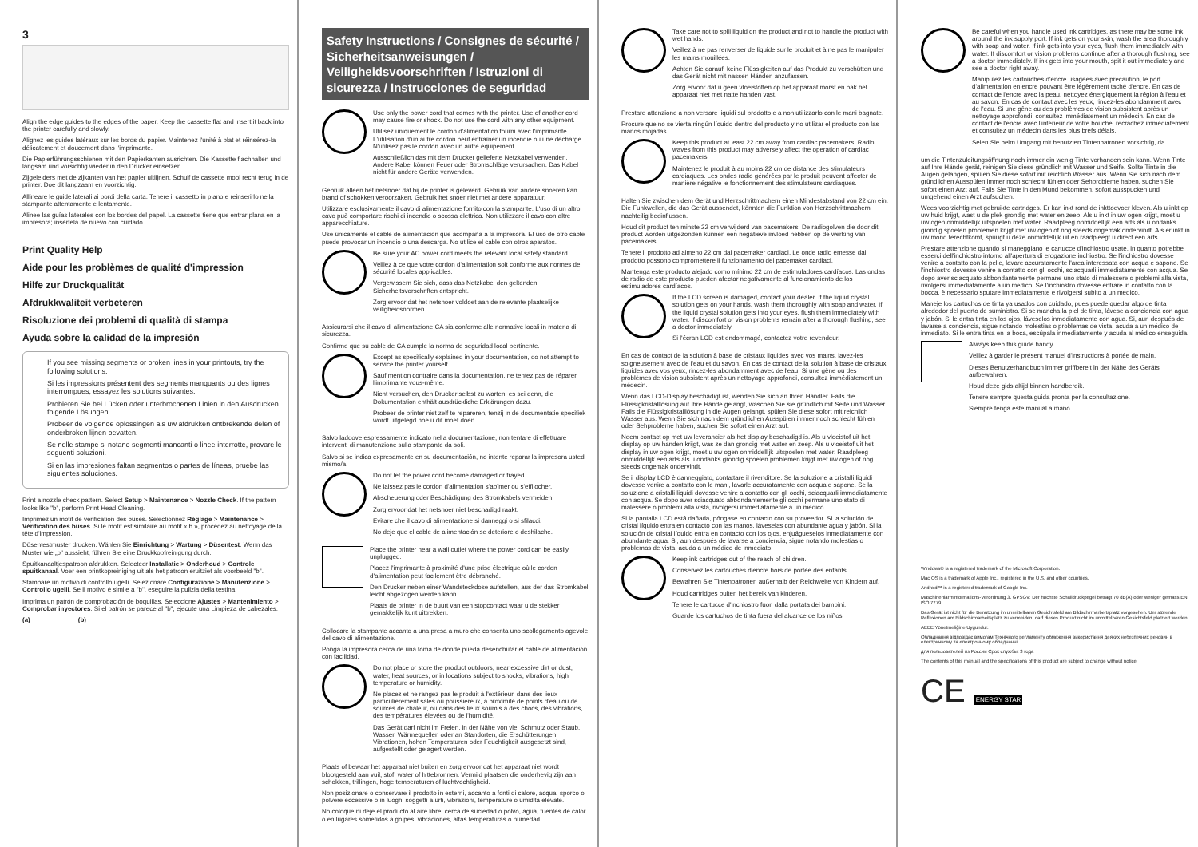3
Align the edge guides to the edges of the paper. Keep the cassette flat and insert it back into the printer carefully and slowly.
Alignez les guides latéraux sur les bords du papier. Maintenez l'unité à plat et réinsérez-la délicatement et doucement dans l'imprimante.
Die Papierführungsschienen mit den Papierkanten ausrichten. Die Kassette flachhalten und langsam und vorsichtig wieder in den Drucker einsetzen.
Zijgeleiders met de zijkanten van het papier uitlijnen. Schuif de cassette mooi recht terug in de printer. Doe dit langzaam en voorzichtig.
Allineare le guide laterali ai bordi della carta. Tenere il cassetto in piano e reinserirlo nella stampante attentamente e lentamente.
Alinee las guías laterales con los bordes del papel. La cassette tiene que entrar plana en la impresora; insértela de nuevo con cuidado.
Print Quality Help
Aide pour les problèmes de qualité d'impression
Hilfe zur Druckqualität
Afdrukkwaliteit verbeteren
Risoluzione dei problemi di qualità di stampa
Ayuda sobre la calidad de la impresión
If you see missing segments or broken lines in your printouts, try the following solutions.
Si les impressions présentent des segments manquants ou des lignes interrompues, essayez les solutions suivantes.
Probieren Sie bei Lücken oder unterbrochenen Linien in den Ausdrucken folgende Lösungen.
Probeer de volgende oplossingen als uw afdrukken ontbrekende delen of onderbroken lijnen bevatten.
Se nelle stampe si notano segmenti mancanti o linee interrotte, provare le seguenti soluzioni.
Si en las impresiones faltan segmentos o partes de líneas, pruebe las siguientes soluciones.
Print a nozzle check pattern. Select Setup > Maintenance > Nozzle Check. If the pattern looks like "b", perform Print Head Cleaning.
Imprimez un motif de vérification des buses. Sélectionnez Réglage > Maintenance > Vérification des buses. Si le motif est similaire au motif « b », procédez au nettoyage de la tête d'impression.
Düsentestmuster drucken. Wählen Sie Einrichtung > Wartung > Düsentest. Wenn das Muster wie „b" aussieht, führen Sie eine Druckkopfreinigung durch.
Spuitkanaaltjespatroon afdrukken. Selecteer Installatie > Onderhoud > Controle spuitkanaal. Voer een printkopreiniging uit als het patroon eruitziet als voorbeeld "b".
Stampare un motivo di controllo ugelli. Selezionare Configurazione > Manutenzione > Controllo ugelli. Se il motivo è simile a "b", eseguire la pulizia della testina.
Imprima un patrón de comprobación de boquillas. Seleccione Ajustes > Mantenimiento > Comprobar inyectores. Si el patrón se parece al "b", ejecute una Limpieza de cabezales.
(a) (b)
Safety Instructions / Consignes de sécurité / Sicherheitsanweisungen / Veiligheidsvoorschriften / Istruzioni di sicurezza / Instrucciones de seguridad
Use only the power cord that comes with the printer. Use of another cord may cause fire or shock. Do not use the cord with any other equipment.
Utilisez uniquement le cordon d'alimentation fourni avec l'imprimante. L'utilisation d'un autre cordon peut entraîner un incendie ou une décharge. N'utilisez pas le cordon avec un autre équipement.
Ausschließlich das mit dem Drucker gelieferte Netzkabel verwenden. Andere Kabel können Feuer oder Stromschläge verursachen. Das Kabel nicht für andere Geräte verwenden.
Gebruik alleen het netsnoer dat bij de printer is geleverd. Gebruik van andere snoeren kan brand of schokken veroorzaken. Gebruik het snoer niet met andere apparatuur.
Utilizzare esclusivamente il cavo di alimentazione fornito con la stampante. L'uso di un altro cavo può comportare rischi di incendio o scossa elettrica. Non utilizzare il cavo con altre apparecchiature.
Use únicamente el cable de alimentación que acompaña a la impresora. El uso de otro cable puede provocar un incendio o una descarga. No utilice el cable con otros aparatos.
Be sure your AC power cord meets the relevant local safety standard.
Veillez à ce que votre cordon d'alimentation soit conforme aux normes de sécurité locales applicables.
Vergewissern Sie sich, dass das Netzkabel den geltenden Sicherheitsvorschriften entspricht.
Zorg ervoor dat het netsnoer voldoet aan de relevante plaatselijke veiligheidsnormen.
Assicurarsi che il cavo di alimentazione CA sia conforme alle normative locali in materia di sicurezza.
Confirme que su cable de CA cumple la norma de seguridad local pertinente.
Except as specifically explained in your documentation, do not attempt to service the printer yourself.
Sauf mention contraire dans la documentation, ne tentez pas de réparer l'imprimante vous-même.
Nicht versuchen, den Drucker selbst zu warten, es sei denn, die Dokumentation enthält ausdrückliche Erklärungen dazu.
Probeer de printer niet zelf te repareren, tenzij in de documentatie specifiek wordt uitgelegd hoe u dit moet doen.
Salvo laddove espressamente indicato nella documentazione, non tentare di effettuare interventi di manutenzione sulla stampante da soli.
Salvo si se indica expresamente en su documentación, no intente reparar la impresora usted mismo/a.
Do not let the power cord become damaged or frayed.
Ne laissez pas le cordon d'alimentation s'abîmer ou s'effilocher.
Abscheuerung oder Beschädigung des Stromkabels vermeiden.
Zorg ervoor dat het netsnoer niet beschadigd raakt.
Evitare che il cavo di alimentazione si danneggi o si sfilacci.
No deje que el cable de alimentación se deteriore o deshilache.
Place the printer near a wall outlet where the power cord can be easily unplugged.
Placez l'imprimante à proximité d'une prise électrique où le cordon d'alimentation peut facilement être débranché.
Den Drucker neben einer Wandsteckdose aufstellen, aus der das Stromkabel leicht abgezogen werden kann.
Plaats de printer in de buurt van een stopcontact waar u de stekker gemakkelijk kunt uittrekken.
Collocare la stampante accanto a una presa a muro che consenta uno scollegamento agevole del cavo di alimentazione.
Ponga la impresora cerca de una toma de donde pueda desenchufar el cable de alimentación con facilidad.
Do not place or store the product outdoors, near excessive dirt or dust, water, heat sources, or in locations subject to shocks, vibrations, high temperature or humidity.
Ne placez et ne rangez pas le produit à l'extérieur, dans des lieux particulièrement sales ou poussiéreux, à proximité de points d'eau ou de sources de chaleur, ou dans des lieux soumis à des chocs, des vibrations, des températures élevées ou de l'humidité.
Das Gerät darf nicht im Freien, in der Nähe von viel Schmutz oder Staub, Wasser, Wärmequellen oder an Standorten, die Erschütterungen, Vibrationen, hohen Temperaturen oder Feuchtigkeit ausgesetzt sind, aufgestellt oder gelagert werden.
Plaats of bewaar het apparaat niet buiten en zorg ervoor dat het apparaat niet wordt blootgesteld aan vuil, stof, water of hittebronnen. Vermijd plaatsen die onderhevig zijn aan schokken, trillingen, hoge temperaturen of luchtvochtigheid.
Non posizionare o conservare il prodotto in esterni, accanto a fonti di calore, acqua, sporco o polvere eccessive o in luoghi soggetti a urti, vibrazioni, temperature o umidità elevate.
No coloque ni deje el producto al aire libre, cerca de suciedad o polvo, agua, fuentes de calor o en lugares sometidos a golpes, vibraciones, altas temperaturas o humedad.
Take care not to spill liquid on the product and not to handle the product with wet hands.
Veillez à ne pas renverser de liquide sur le produit et à ne pas le manipuler les mains mouillées.
Achten Sie darauf, keine Flüssigkeiten auf das Produkt zu verschütten und das Gerät nicht mit nassen Händen anzufassen.
Zorg ervoor dat u geen vloeistoffen op het apparaat morst en pak het apparaat niet met natte handen vast.
Prestare attenzione a non versare liquidi sul prodotto e a non utilizzarlo con le mani bagnate.
Procure que no se vierta ningún líquido dentro del producto y no utilizar el producto con las manos mojadas.
Keep this product at least 22 cm away from cardiac pacemakers. Radio waves from this product may adversely affect the operation of cardiac pacemakers.
Maintenez le produit à au moins 22 cm de distance des stimulateurs cardiaques. Les ondes radio générées par le produit peuvent affecter de manière négative le fonctionnement des stimulateurs cardiaques.
Halten Sie zwischen dem Gerät und Herzschrittmachern einen Mindestabstand von 22 cm ein. Die Funkwellen, die das Gerät aussendet, könnten die Funktion von Herzschrittmachern nachteilig beeinflussen.
Houd dit product ten minste 22 cm verwijderd van pacemakers. De radiogolven die door dit product worden uitgezonden kunnen een negatieve invloed hebben op de werking van pacemakers.
Tenere il prodotto ad almeno 22 cm dai pacemaker cardiaci. Le onde radio emesse dal prodotto possono compromettere il funzionamento dei pacemaker cardiaci.
Mantenga este producto alejado como mínimo 22 cm de estimuladores cardíacos. Las ondas de radio de este producto pueden afectar negativamente al funcionamiento de los estimuladores cardíacos.
If the LCD screen is damaged, contact your dealer. If the liquid crystal solution gets on your hands, wash them thoroughly with soap and water. If the liquid crystal solution gets into your eyes, flush them immediately with water. If discomfort or vision problems remain after a thorough flushing, see a doctor immediately.
Si l'écran LCD est endommagé, contactez votre revendeur.
En cas de contact de la solution à base de cristaux liquides avec vos mains, lavez-les soigneusement avec de l'eau et du savon. En cas de contact de la solution à base de cristaux liquides avec vos yeux, rincez-les abondamment avec de l'eau. Si une gêne ou des problèmes de vision subsistent après un nettoyage approfondi, consultez immédiatement un médecin.
Wenn das LCD-Display beschädigt ist, wenden Sie sich an Ihren Händler. Falls die Flüssigkristalllösung auf Ihre Hände gelangt, waschen Sie sie gründlich mit Seife und Wasser. Falls die Flüssigkristalllösung in die Augen gelangt, spülen Sie diese sofort mit reichlich Wasser aus. Wenn Sie sich nach dem gründlichen Ausspülen immer noch schlecht fühlen oder Sehprobleme haben, suchen Sie sofort einen Arzt auf.
Neem contact op met uw leverancier als het display beschadigd is. Als u vloeistof uit het display op uw handen krijgt, was ze dan grondig met water en zeep. Als u vloeistof uit het display in uw ogen krijgt, moet u uw ogen onmiddellijk uitspoelen met water. Raadpleeg onmiddellijk een arts als u ondanks grondig spoelen problemen krijgt met uw ogen of nog steeds ongemak ondervindt.
Se il display LCD è danneggiato, contattare il rivenditore. Se la soluzione a cristalli liquidi dovesse venire a contatto con le mani, lavarle accuratamente con acqua e sapone. Se la soluzione a cristalli liquidi dovesse venire a contatto con gli occhi, sciacquarli immediatamente con acqua. Se dopo aver sciacquato abbondantemente gli occhi permane uno stato di malessere o problemi alla vista, rivolgersi immediatamente a un medico.
Si la pantalla LCD está dañada, póngase en contacto con su proveedor. Si la solución de cristal líquido entra en contacto con las manos, láveselas con abundante agua y jabón. Si la solución de cristal líquido entra en contacto con los ojos, enjuágueselos inmediatamente con abundante agua. Si, aun después de lavarse a conciencia, sigue notando molestias o problemas de vista, acuda a un médico de inmediato.
Keep ink cartridges out of the reach of children.
Conservez les cartouches d'encre hors de portée des enfants.
Bewahren Sie Tintenpatronen außerhalb der Reichweite von Kindern auf.
Houd cartridges buiten het bereik van kinderen.
Tenere le cartucce d'inchiostro fuori dalla portata dei bambini.
Guarde los cartuchos de tinta fuera del alcance de los niños.
Be careful when you handle used ink cartridges, as there may be some ink around the ink supply port. If ink gets on your skin, wash the area thoroughly with soap and water. If ink gets into your eyes, flush them immediately with water. If discomfort or vision problems continue after a thorough flushing, see a doctor immediately. If ink gets into your mouth, spit it out immediately and see a doctor right away.
Manipulez les cartouches d'encre usagées avec précaution, le port d'alimentation en encre pouvant être légèrement taché d'encre. En cas de contact de l'encre avec la peau, nettoyez énergiquement la région à l'eau et au savon. En cas de contact avec les yeux, rincez-les abondamment avec de l'eau. Si une gêne ou des problèmes de vision subsistent après un nettoyage approfondi, consultez immédiatement un médecin. En cas de contact de l'encre avec l'intérieur de votre bouche, recrachez immédiatement et consultez un médecin dans les plus brefs délais.
Seien Sie beim Umgang mit benutzten Tintenpatronen vorsichtig, da
um die Tintenzuleitungsöffnung noch immer ein wenig Tinte vorhanden sein kann. Wenn Tinte auf Ihre Hände gerät, reinigen Sie diese gründlich mit Wasser und Seife. Sollte Tinte in die Augen gelangen, spülen Sie diese sofort mit reichlich Wasser aus. Wenn Sie sich nach dem gründlichen Ausspülen immer noch schlecht fühlen oder Sehprobleme haben, suchen Sie sofort einen Arzt auf. Falls Sie Tinte in den Mund bekommen, sofort ausspucken und umgehend einen Arzt aufsuchen.
Wees voorzichtig met gebruikte cartridges. Er kan inkt rond de inkttoevoer kleven. Als u inkt op uw huid krijgt, wast u de plek grondig met water en zeep. Als u inkt in uw ogen krijgt, moet u uw ogen onmiddellijk uitspoelen met water. Raadpleeg onmiddellijk een arts als u ondanks grondig spoelen problemen krijgt met uw ogen of nog steeds ongemak ondervindt. Als er inkt in uw mond terechtkomt, spuugt u deze onmiddellijk uit en raadpleegt u direct een arts.
Prestare attenzione quando si maneggiano le cartucce d'inchiostro usate, in quanto potrebbe esserci dell'inchiostro intorno all'apertura di erogazione inchiostro. Se l'inchiostro dovesse venire a contatto con la pelle, lavare accuratamente l'area interessata con acqua e sapone. Se l'inchiostro dovesse venire a contatto con gli occhi, sciacquarli immediatamente con acqua. Se dopo aver sciacquato abbondantemente permane uno stato di malessere o problemi alla vista, rivolgersi immediatamente a un medico. Se l'inchiostro dovesse entrare in contatto con la bocca, è necessario sputare immediatamente e rivolgersi subito a un medico.
Maneje los cartuchos de tinta ya usados con cuidado, pues puede quedar algo de tinta alrededor del puerto de suministro. Si se mancha la piel de tinta, lávese a conciencia con agua y jabón. Si le entra tinta en los ojos, láveselos inmediatamente con agua. Si, aun después de lavarse a conciencia, sigue notando molestias o problemas de vista, acuda a un médico de inmediato. Si le entra tinta en la boca, escúpala inmediatamente y acuda al médico enseguida.
Always keep this guide handy.
Veillez à garder le présent manuel d'instructions à portée de main.
Dieses Benutzerhandbuch immer griffbereit in der Nähe des Geräts aufbewahren.
Houd deze gids altijd binnen handbereik.
Tenere sempre questa guida pronta per la consultazione.
Siempre tenga este manual a mano.
Windows® is a registered trademark of the Microsoft Corporation.
Mac OS is a trademark of Apple Inc., registered in the U.S. and other countries.
Android™ is a registered trademark of Google Inc.
Maschinenlärminformations-Verordnung 3. GPSGV: Der höchste Schalldruckpegel beträgt 70 dB(A) oder weniger gemäss EN ISO 7779.
Das Gerät ist nicht für die Benutzung im unmittelbaren Gesichtsfeld am Bildschirmarbeitsplatz vorgesehen. Um störende Reflexionen am Bildschirmarbeitsplatz zu vermeiden, darf dieses Produkt nicht im unmittelbaren Gesichtsfeld platziert werden.
AEEE Yönetmeliğine Uygundur.
Обладнання відповідає вимогам Технічного регламенту обмеження використання деяких небезпечних речовин в електричному та електронному обладнанні.
для пользователей из России Срок службы: 3 года
The contents of this manual and the specifications of this product are subject to change without notice.
CE ENERGY STAR